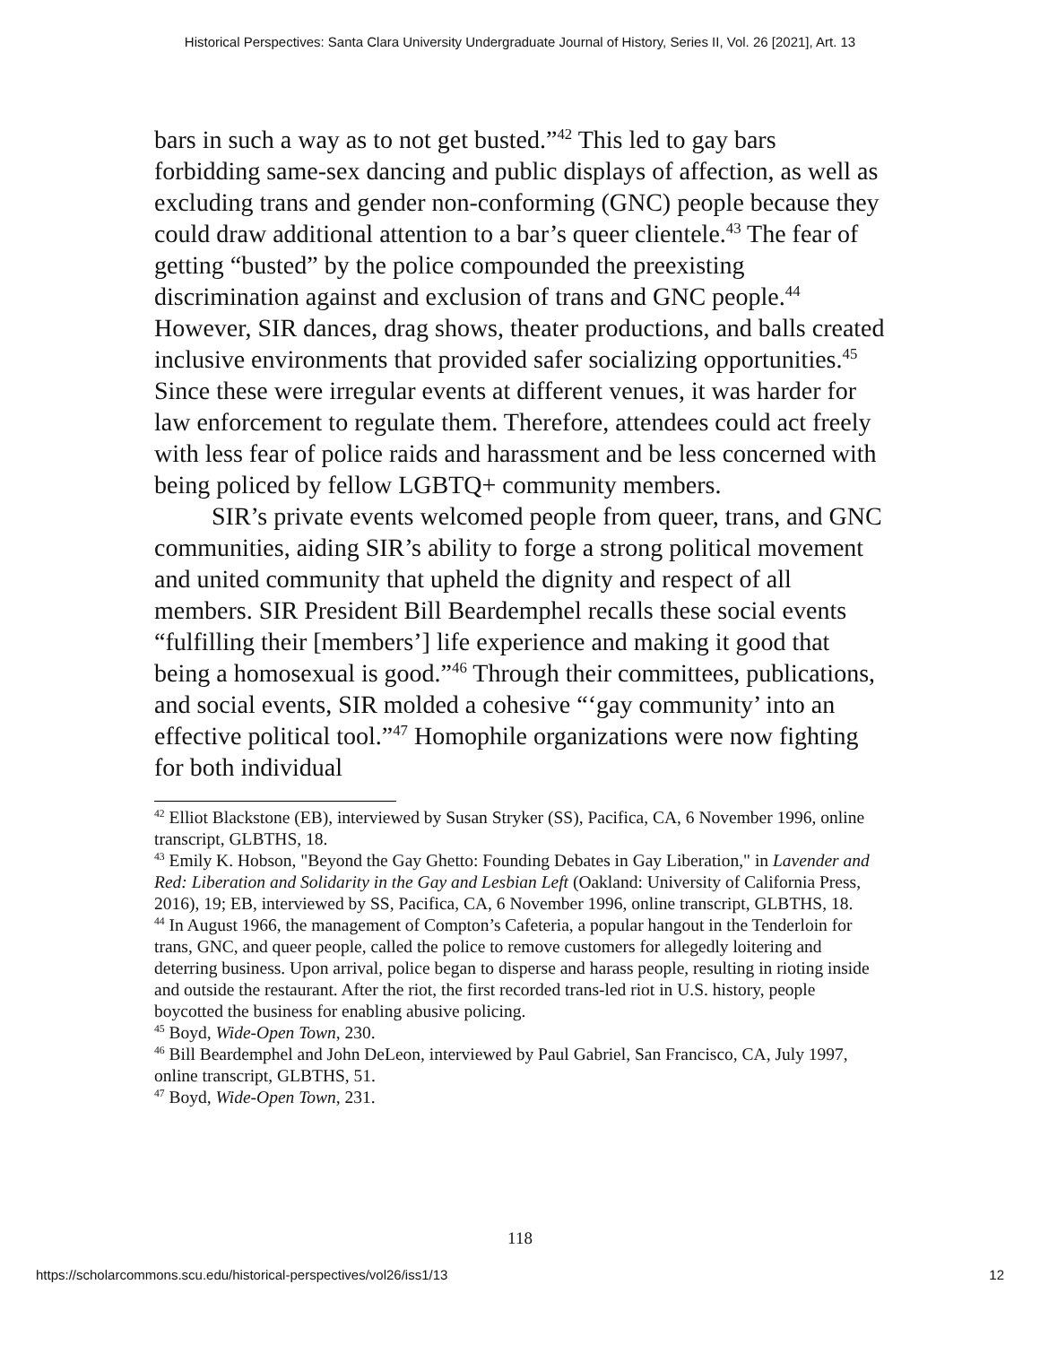Historical Perspectives: Santa Clara University Undergraduate Journal of History, Series II, Vol. 26 [2021], Art. 13
bars in such a way as to not get busted.”<sup>42</sup> This led to gay bars forbidding same-sex dancing and public displays of affection, as well as excluding trans and gender non-conforming (GNC) people because they could draw additional attention to a bar’s queer clientele.<sup>43</sup> The fear of getting “busted” by the police compounded the preexisting discrimination against and exclusion of trans and GNC people.<sup>44</sup> However, SIR dances, drag shows, theater productions, and balls created inclusive environments that provided safer socializing opportunities.<sup>45</sup> Since these were irregular events at different venues, it was harder for law enforcement to regulate them. Therefore, attendees could act freely with less fear of police raids and harassment and be less concerned with being policed by fellow LGBTQ+ community members.
SIR’s private events welcomed people from queer, trans, and GNC communities, aiding SIR’s ability to forge a strong political movement and united community that upheld the dignity and respect of all members. SIR President Bill Beardemphel recalls these social events “fulfilling their [members’] life experience and making it good that being a homosexual is good.”<sup>46</sup> Through their committees, publications, and social events, SIR molded a cohesive “‘gay community’ into an effective political tool.”<sup>47</sup> Homophile organizations were now fighting for both individual
<sup>42</sup> Elliot Blackstone (EB), interviewed by Susan Stryker (SS), Pacifica, CA, 6 November 1996, online transcript, GLBTHS, 18.
<sup>43</sup> Emily K. Hobson, "Beyond the Gay Ghetto: Founding Debates in Gay Liberation," in Lavender and Red: Liberation and Solidarity in the Gay and Lesbian Left (Oakland: University of California Press, 2016), 19; EB, interviewed by SS, Pacifica, CA, 6 November 1996, online transcript, GLBTHS, 18.
<sup>44</sup> In August 1966, the management of Compton’s Cafeteria, a popular hangout in the Tenderloin for trans, GNC, and queer people, called the police to remove customers for allegedly loitering and deterring business. Upon arrival, police began to disperse and harass people, resulting in rioting inside and outside the restaurant. After the riot, the first recorded trans-led riot in U.S. history, people boycotted the business for enabling abusive policing.
<sup>45</sup> Boyd, Wide-Open Town, 230.
<sup>46</sup> Bill Beardemphel and John DeLeon, interviewed by Paul Gabriel, San Francisco, CA, July 1997, online transcript, GLBTHS, 51.
<sup>47</sup> Boyd, Wide-Open Town, 231.
118
https://scholarcommons.scu.edu/historical-perspectives/vol26/iss1/13 12